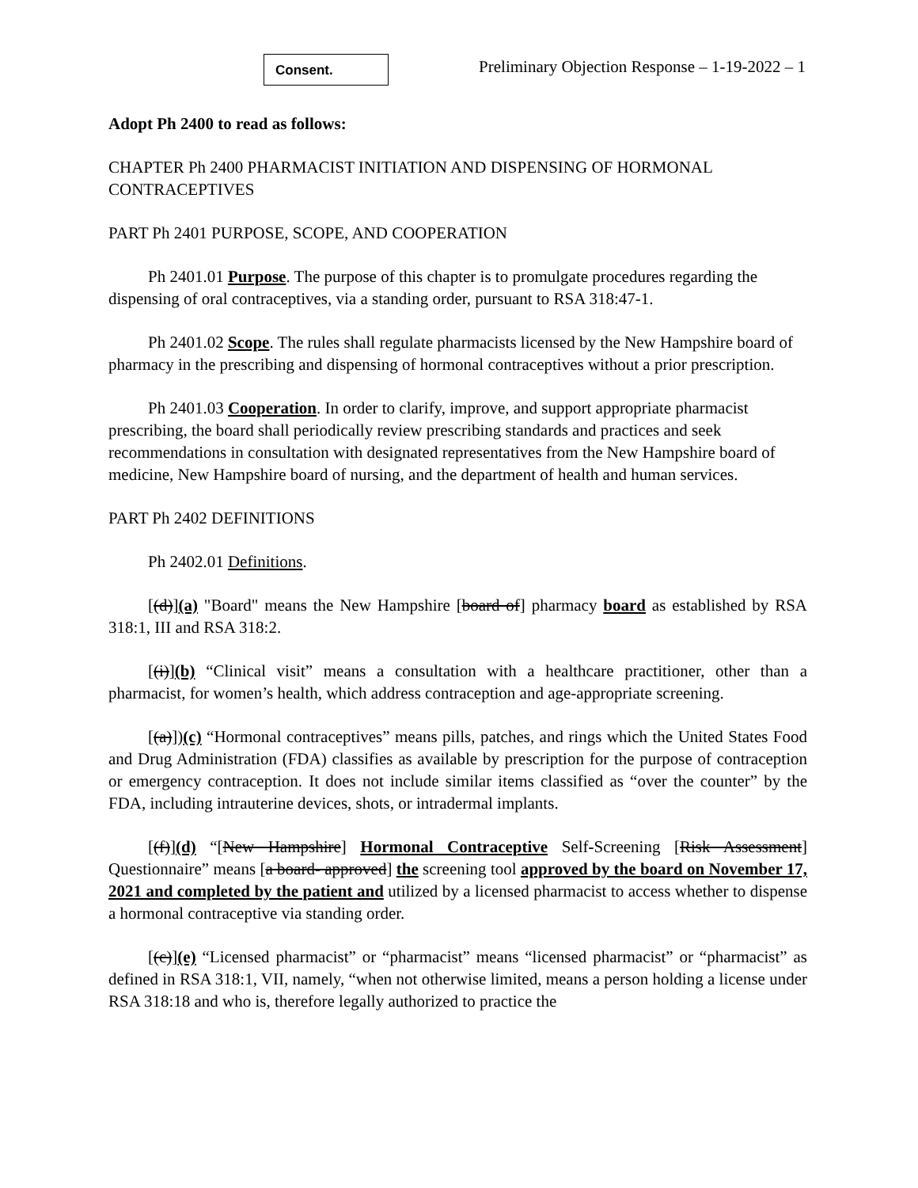Consent.
Preliminary Objection Response – 1-19-2022 – 1
Adopt Ph 2400 to read as follows:
CHAPTER Ph 2400 PHARMACIST INITIATION AND DISPENSING OF HORMONAL CONTRACEPTIVES
PART Ph 2401 PURPOSE, SCOPE, AND COOPERATION
Ph 2401.01 Purpose. The purpose of this chapter is to promulgate procedures regarding the dispensing of oral contraceptives, via a standing order, pursuant to RSA 318:47-1.
Ph 2401.02 Scope. The rules shall regulate pharmacists licensed by the New Hampshire board of pharmacy in the prescribing and dispensing of hormonal contraceptives without a prior prescription.
Ph 2401.03 Cooperation. In order to clarify, improve, and support appropriate pharmacist prescribing, the board shall periodically review prescribing standards and practices and seek recommendations in consultation with designated representatives from the New Hampshire board of medicine, New Hampshire board of nursing, and the department of health and human services.
PART Ph 2402 DEFINITIONS
Ph 2402.01 Definitions.
[(d)](a) "Board" means the New Hampshire [board of] pharmacy board as established by RSA 318:1, III and RSA 318:2.
[(i)](b) “Clinical visit” means a consultation with a healthcare practitioner, other than a pharmacist, for women’s health, which address contraception and age-appropriate screening.
[(a)])(c) “Hormonal contraceptives” means pills, patches, and rings which the United States Food and Drug Administration (FDA) classifies as available by prescription for the purpose of contraception or emergency contraception. It does not include similar items classified as “over the counter” by the FDA, including intrauterine devices, shots, or intradermal implants.
[(f)](d) “[New Hampshire] Hormonal Contraceptive Self-Screening [Risk Assessment] Questionnaire” means [a board- approved] the screening tool approved by the board on November 17, 2021 and completed by the patient and utilized by a licensed pharmacist to access whether to dispense a hormonal contraceptive via standing order.
[(c)](e) “Licensed pharmacist” or “pharmacist” means “licensed pharmacist” or “pharmacist” as defined in RSA 318:1, VII, namely, “when not otherwise limited, means a person holding a license under RSA 318:18 and who is, therefore legally authorized to practice the